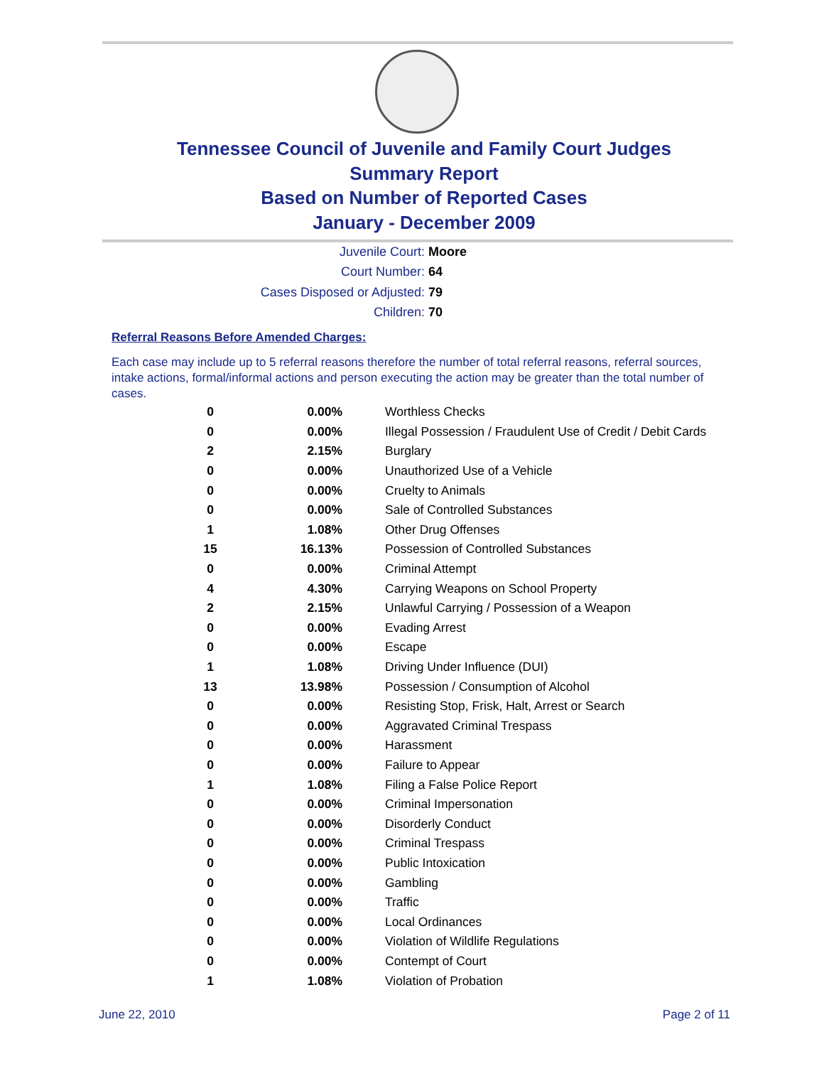Tennessee Council of Juvenile and Family Court Judges
Summary Report
Based on Number of Reported Cases
January - December 2009
Juvenile Court: Moore
Court Number: 64
Cases Disposed or Adjusted: 79
Children: 70
Referral Reasons Before Amended Charges:
Each case may include up to 5 referral reasons therefore the number of total referral reasons, referral sources, intake actions, formal/informal actions and person executing the action may be greater than the total number of cases.
| 0 | 0.00% | Worthless Checks |
| 0 | 0.00% | Illegal Possession / Fraudulent Use of Credit / Debit Cards |
| 2 | 2.15% | Burglary |
| 0 | 0.00% | Unauthorized Use of a Vehicle |
| 0 | 0.00% | Cruelty to Animals |
| 0 | 0.00% | Sale of Controlled Substances |
| 1 | 1.08% | Other Drug Offenses |
| 15 | 16.13% | Possession of Controlled Substances |
| 0 | 0.00% | Criminal Attempt |
| 4 | 4.30% | Carrying Weapons on School Property |
| 2 | 2.15% | Unlawful Carrying / Possession of a Weapon |
| 0 | 0.00% | Evading Arrest |
| 0 | 0.00% | Escape |
| 1 | 1.08% | Driving Under Influence (DUI) |
| 13 | 13.98% | Possession / Consumption of Alcohol |
| 0 | 0.00% | Resisting Stop, Frisk, Halt, Arrest or Search |
| 0 | 0.00% | Aggravated Criminal Trespass |
| 0 | 0.00% | Harassment |
| 0 | 0.00% | Failure to Appear |
| 1 | 1.08% | Filing a False Police Report |
| 0 | 0.00% | Criminal Impersonation |
| 0 | 0.00% | Disorderly Conduct |
| 0 | 0.00% | Criminal Trespass |
| 0 | 0.00% | Public Intoxication |
| 0 | 0.00% | Gambling |
| 0 | 0.00% | Traffic |
| 0 | 0.00% | Local Ordinances |
| 0 | 0.00% | Violation of Wildlife Regulations |
| 0 | 0.00% | Contempt of Court |
| 1 | 1.08% | Violation of Probation |
June 22, 2010 Page 2 of 11